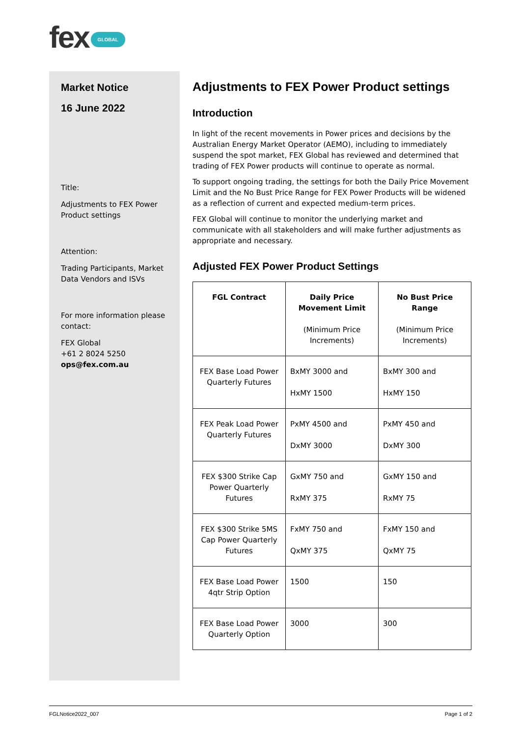fex GLOBAL
Market Notice
16 June 2022
Title:
Adjustments to FEX Power Product settings
Attention:
Trading Participants, Market Data Vendors and ISVs
For more information please contact:
FEX Global
+61 2 8024 5250
ops@fex.com.au
Adjustments to FEX Power Product settings
Introduction
In light of the recent movements in Power prices and decisions by the Australian Energy Market Operator (AEMO), including to immediately suspend the spot market, FEX Global has reviewed and determined that trading of FEX Power products will continue to operate as normal.
To support ongoing trading, the settings for both the Daily Price Movement Limit and the No Bust Price Range for FEX Power Products will be widened as a reflection of current and expected medium-term prices.
FEX Global will continue to monitor the underlying market and communicate with all stakeholders and will make further adjustments as appropriate and necessary.
Adjusted FEX Power Product Settings
| FGL Contract | Daily Price Movement Limit (Minimum Price Increments) | No Bust Price Range (Minimum Price Increments) |
| --- | --- | --- |
| FEX Base Load Power Quarterly Futures | BxMY 3000 and HxMY 1500 | BxMY 300 and HxMY 150 |
| FEX Peak Load Power Quarterly Futures | PxMY 4500 and DxMY 3000 | PxMY 450 and DxMY 300 |
| FEX $300 Strike Cap Power Quarterly Futures | GxMY 750 and RxMY 375 | GxMY 150 and RxMY 75 |
| FEX $300 Strike 5MS Cap Power Quarterly Futures | FxMY 750 and QxMY 375 | FxMY 150 and QxMY 75 |
| FEX Base Load Power 4qtr Strip Option | 1500 | 150 |
| FEX Base Load Power Quarterly Option | 3000 | 300 |
FGLNotice2022_007 Page 1 of 2